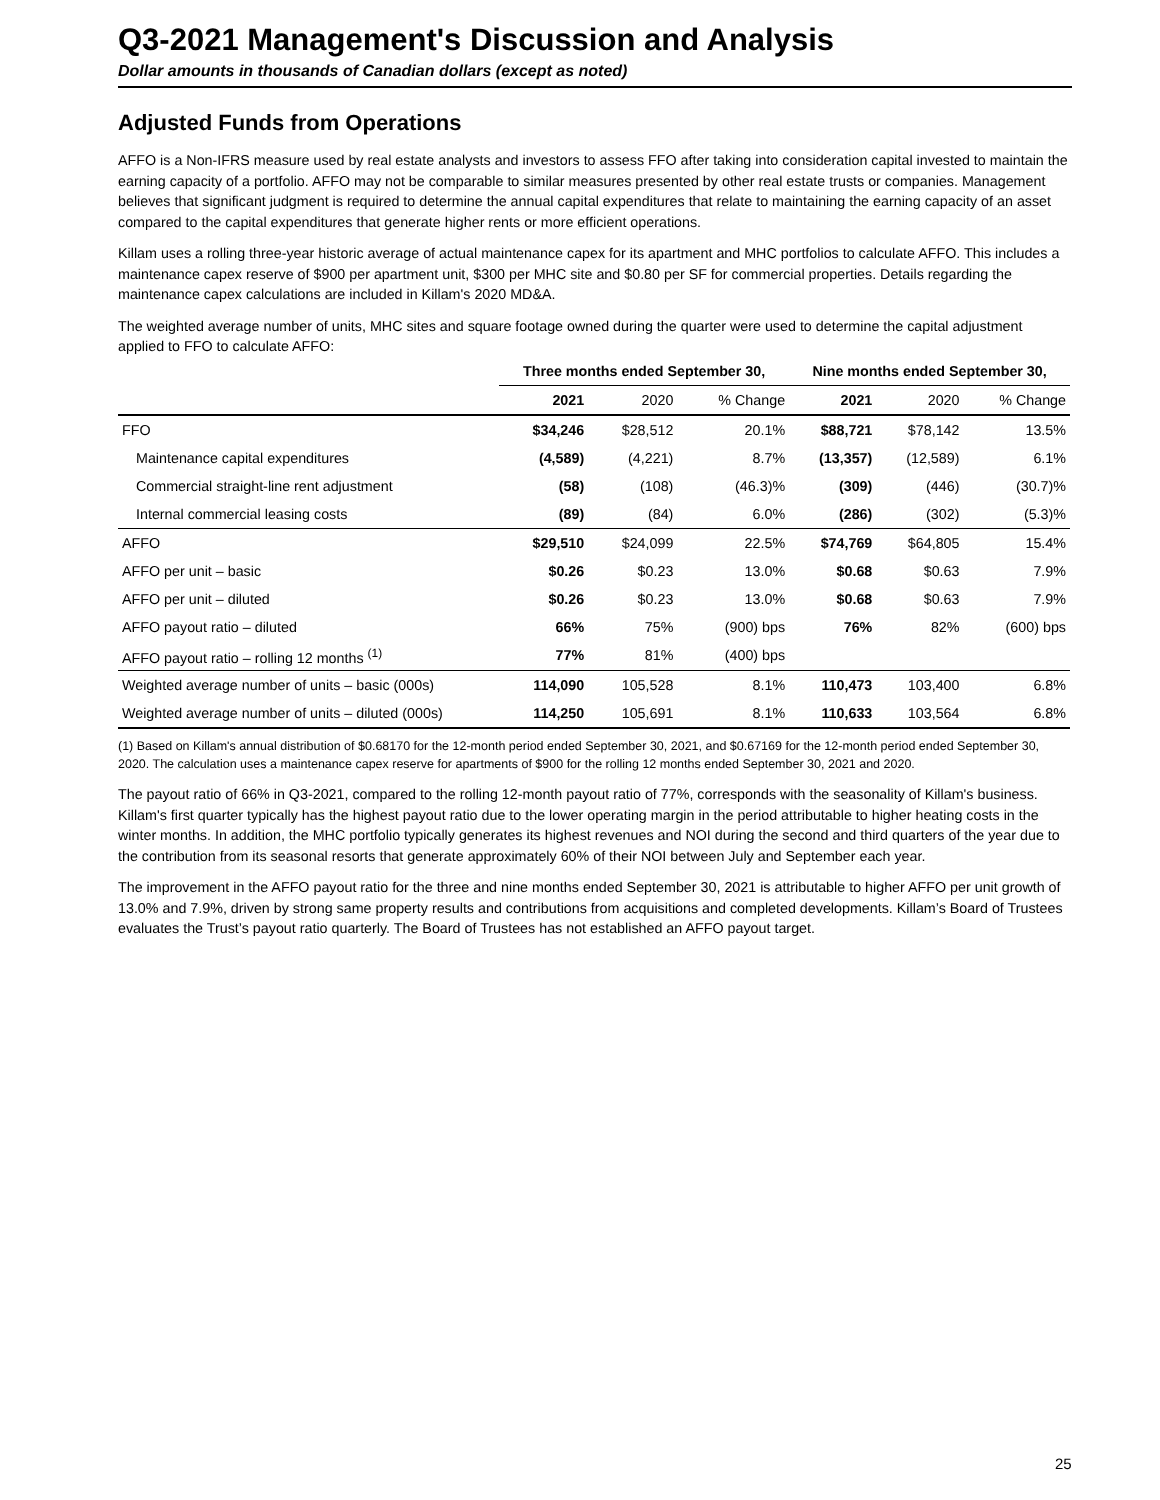Q3-2021 Management's Discussion and Analysis
Dollar amounts in thousands of Canadian dollars (except as noted)
Adjusted Funds from Operations
AFFO is a Non-IFRS measure used by real estate analysts and investors to assess FFO after taking into consideration capital invested to maintain the earning capacity of a portfolio. AFFO may not be comparable to similar measures presented by other real estate trusts or companies. Management believes that significant judgment is required to determine the annual capital expenditures that relate to maintaining the earning capacity of an asset compared to the capital expenditures that generate higher rents or more efficient operations.
Killam uses a rolling three-year historic average of actual maintenance capex for its apartment and MHC portfolios to calculate AFFO. This includes a maintenance capex reserve of $900 per apartment unit, $300 per MHC site and $0.80 per SF for commercial properties. Details regarding the maintenance capex calculations are included in Killam's 2020 MD&A.
The weighted average number of units, MHC sites and square footage owned during the quarter were used to determine the capital adjustment applied to FFO to calculate AFFO:
| | Three months ended September 30, | | | Nine months ended September 30, | | |
| --- | --- | --- | --- | --- | --- | --- |
| | 2021 | 2020 | % Change | 2021 | 2020 | % Change |
| FFO | $34,246 | $28,512 | 20.1% | $88,721 | $78,142 | 13.5% |
| Maintenance capital expenditures | (4,589) | (4,221) | 8.7% | (13,357) | (12,589) | 6.1% |
| Commercial straight-line rent adjustment | (58) | (108) | (46.3)% | (309) | (446) | (30.7)% |
| Internal commercial leasing costs | (89) | (84) | 6.0% | (286) | (302) | (5.3)% |
| AFFO | $29,510 | $24,099 | 22.5% | $74,769 | $64,805 | 15.4% |
| AFFO per unit – basic | $0.26 | $0.23 | 13.0% | $0.68 | $0.63 | 7.9% |
| AFFO per unit – diluted | $0.26 | $0.23 | 13.0% | $0.68 | $0.63 | 7.9% |
| AFFO payout ratio – diluted | 66% | 75% | (900) bps | 76% | 82% | (600) bps |
| AFFO payout ratio – rolling 12 months <sup>(1)</sup> | 77% | 81% | (400) bps | | | |
| Weighted average number of units – basic (000s) | 114,090 | 105,528 | 8.1% | 110,473 | 103,400 | 6.8% |
| Weighted average number of units – diluted (000s) | 114,250 | 105,691 | 8.1% | 110,633 | 103,564 | 6.8% |
(1) Based on Killam's annual distribution of $0.68170 for the 12-month period ended September 30, 2021, and $0.67169 for the 12-month period ended September 30, 2020. The calculation uses a maintenance capex reserve for apartments of $900 for the rolling 12 months ended September 30, 2021 and 2020.
The payout ratio of 66% in Q3-2021, compared to the rolling 12-month payout ratio of 77%, corresponds with the seasonality of Killam's business. Killam's first quarter typically has the highest payout ratio due to the lower operating margin in the period attributable to higher heating costs in the winter months. In addition, the MHC portfolio typically generates its highest revenues and NOI during the second and third quarters of the year due to the contribution from its seasonal resorts that generate approximately 60% of their NOI between July and September each year.
The improvement in the AFFO payout ratio for the three and nine months ended September 30, 2021 is attributable to higher AFFO per unit growth of 13.0% and 7.9%, driven by strong same property results and contributions from acquisitions and completed developments. Killam’s Board of Trustees evaluates the Trust’s payout ratio quarterly. The Board of Trustees has not established an AFFO payout target.
25